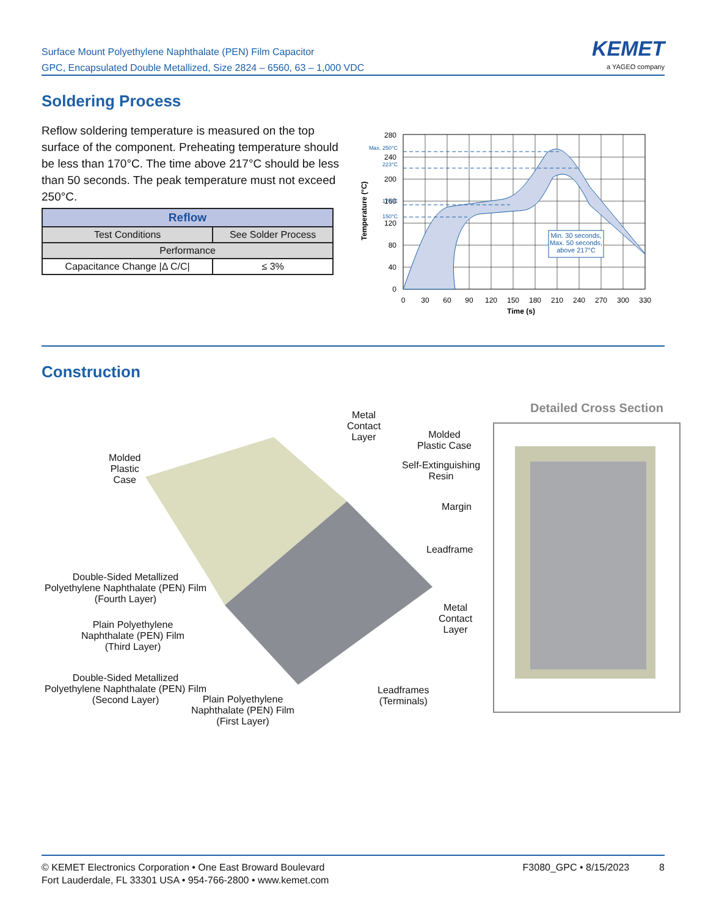Surface Mount Polyethylene Naphthalate (PEN) Film Capacitor
GPC, Encapsulated Double Metallized, Size 2824 – 6560, 63 – 1,000 VDC
KEMET
a YAGEO company
Soldering Process
Reflow soldering temperature is measured on the top surface of the component. Preheating temperature should be less than 170°C. The time above 217°C should be less than 50 seconds. The peak temperature must not exceed 250°C.
| Reflow | |
| --- | --- |
| Test Conditions | See Solder Process |
| Performance | |
| Capacitance Change /Δ C/C/ | ≤ 3% |
Min. 30 seconds,
Max. 50 seconds,
above 217°C
280
240
200
160
120
80
40
0
Max. 250°C
223°C
170°C
150°C
0
30
60
90
120
150
180
210
240
270
300
330
Time (s)
Temperature (°C)
Construction
Detailed Cross Section
Molded
Plastic
Case
Metal
Contact
Layer
Molded
Plastic Case
Self-Extinguishing
Resin
Margin
Leadframe
Metal
Contact
Layer
Double-Sided Metallized
Polyethylene Naphthalate (PEN) Film
(Fourth Layer)
Plain Polyethylene
Naphthalate (PEN) Film
(Third Layer)
Double-Sided Metallized
Polyethylene Naphthalate (PEN) Film
(Second Layer)
Plain Polyethylene
Naphthalate (PEN) Film
(First Layer)
Leadframes
(Terminals)
© KEMET Electronics Corporation • One East Broward Boulevard
Fort Lauderdale, FL 33301 USA • 954-766-2800 • www.kemet.com
F3080_GPC • 8/15/2023 8